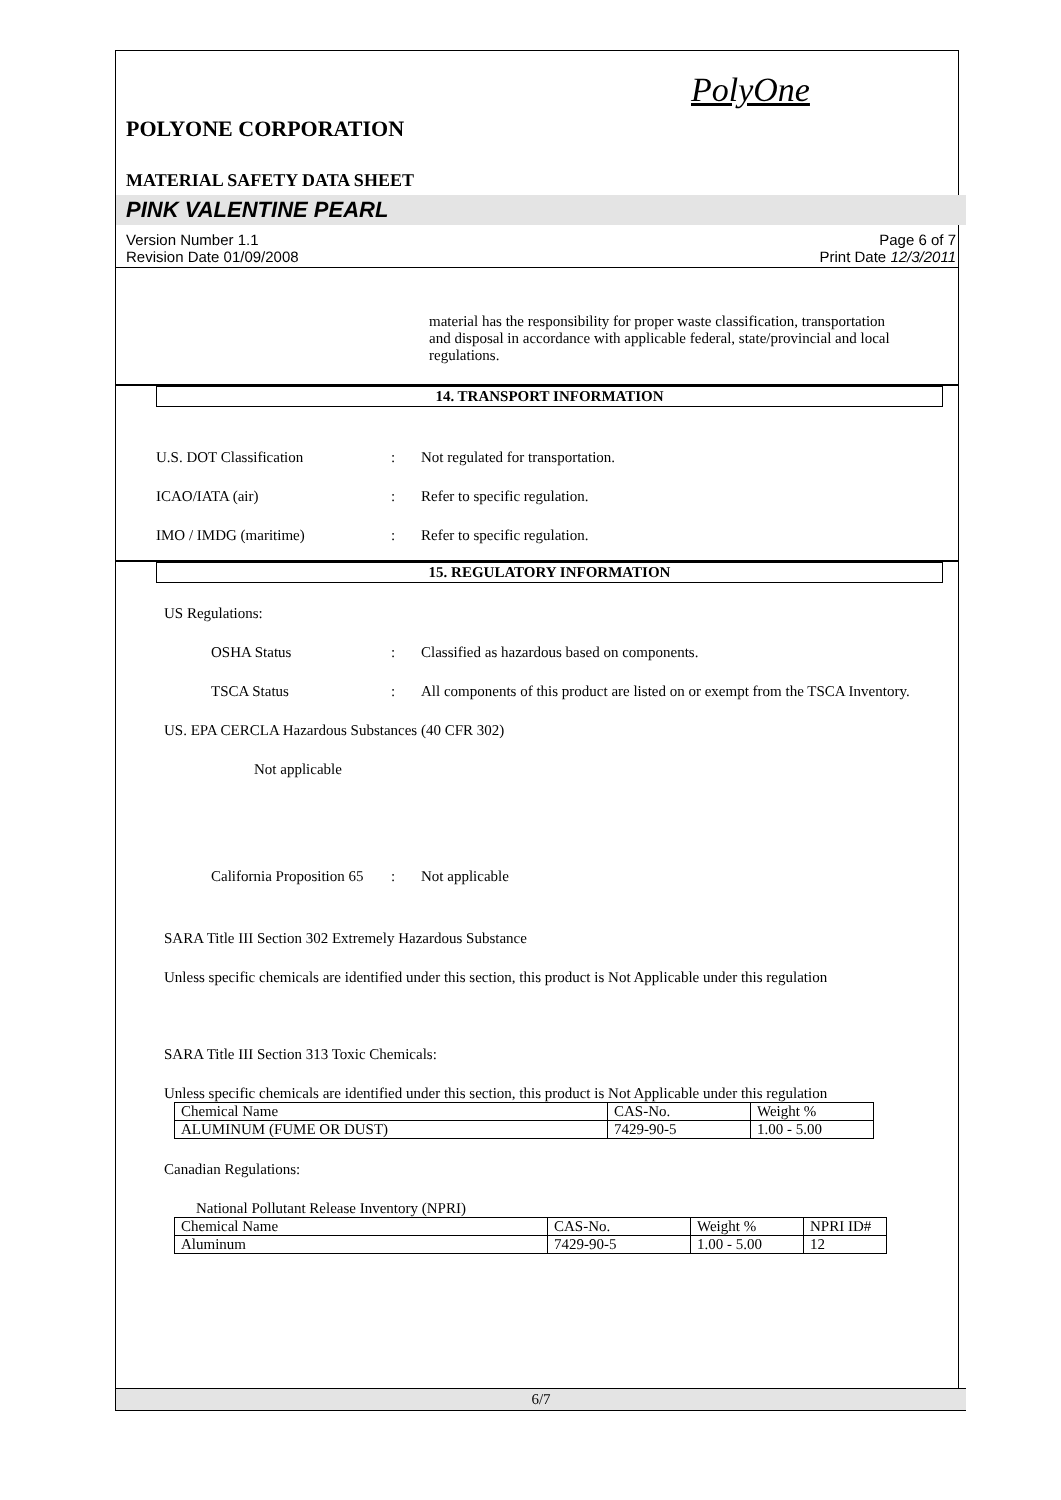PolyOne
POLYONE CORPORATION
MATERIAL SAFETY DATA SHEET
PINK VALENTINE PEARL
Version Number 1.1
Revision Date 01/09/2008 Page 6 of 7
Print Date 12/3/2011
material has the responsibility for proper waste classification, transportation and disposal in accordance with applicable federal, state/provincial and local regulations.
14. TRANSPORT INFORMATION
U.S. DOT Classification : Not regulated for transportation.
ICAO/IATA (air) : Refer to specific regulation.
IMO / IMDG (maritime) : Refer to specific regulation.
15. REGULATORY INFORMATION
US Regulations:
OSHA Status : Classified as hazardous based on components.
TSCA Status : All components of this product are listed on or exempt from the TSCA Inventory.
US. EPA CERCLA Hazardous Substances (40 CFR 302)
Not applicable
California Proposition 65
: Not applicable
SARA Title III Section 302 Extremely Hazardous Substance
Unless specific chemicals are identified under this section, this product is Not Applicable under this regulation
SARA Title III Section 313 Toxic Chemicals:
Unless specific chemicals are identified under this section, this product is Not Applicable under this regulation
| Chemical Name | CAS-No. | Weight % |
| ALUMINUM (FUME OR DUST) | 7429-90-5 | 1.00 - 5.00 |
Canadian Regulations:
National Pollutant Release Inventory (NPRI)
| Chemical Name | CAS-No. | Weight % | NPRI ID# |
| Aluminum | 7429-90-5 | 1.00 - 5.00 | 12 |
6/7